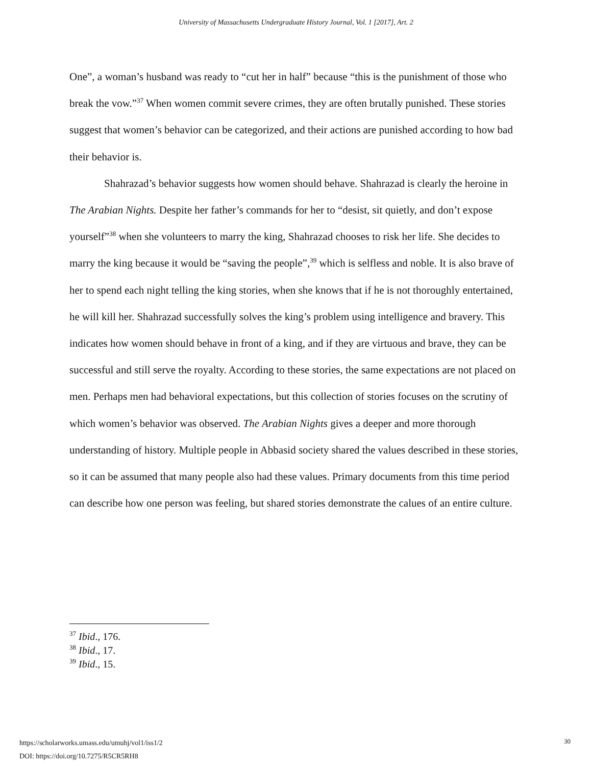University of Massachusetts Undergraduate History Journal, Vol. 1 [2017], Art. 2
One”, a woman’s husband was ready to “cut her in half” because “this is the punishment of those who break the vow.”<sup>37</sup> When women commit severe crimes, they are often brutally punished. These stories suggest that women’s behavior can be categorized, and their actions are punished according to how bad their behavior is.
Shahrazad’s behavior suggests how women should behave. Shahrazad is clearly the heroine in The Arabian Nights. Despite her father’s commands for her to “desist, sit quietly, and don’t expose yourself”<sup>38</sup> when she volunteers to marry the king, Shahrazad chooses to risk her life. She decides to marry the king because it would be “saving the people”,<sup>39</sup> which is selfless and noble. It is also brave of her to spend each night telling the king stories, when she knows that if he is not thoroughly entertained, he will kill her. Shahrazad successfully solves the king’s problem using intelligence and bravery. This indicates how women should behave in front of a king, and if they are virtuous and brave, they can be successful and still serve the royalty. According to these stories, the same expectations are not placed on men. Perhaps men had behavioral expectations, but this collection of stories focuses on the scrutiny of which women’s behavior was observed. The Arabian Nights gives a deeper and more thorough understanding of history. Multiple people in Abbasid society shared the values described in these stories, so it can be assumed that many people also had these values. Primary documents from this time period can describe how one person was feeling, but shared stories demonstrate the calues of an entire culture.
<sup>37</sup> Ibid., 176.
<sup>38</sup> Ibid., 17.
<sup>39</sup> Ibid., 15.
https://scholarworks.umass.edu/umuhj/vol1/iss1/2
DOI: https://doi.org/10.7275/R5CR5RH8
30